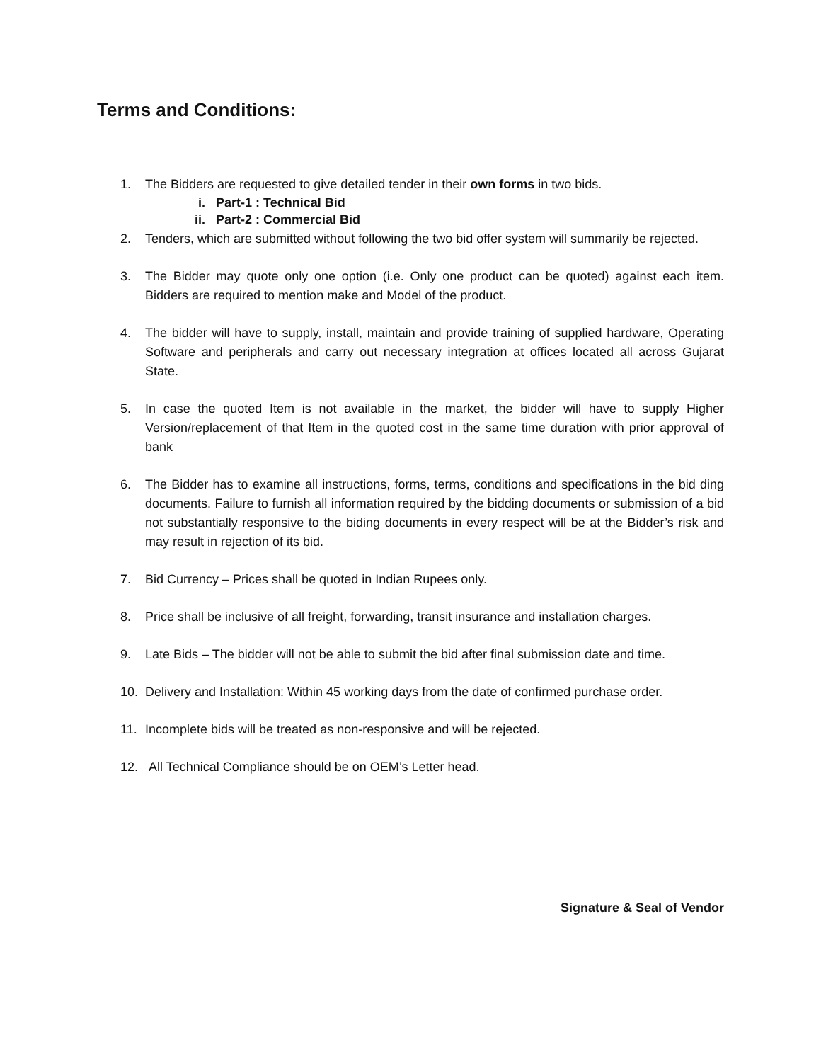Terms and Conditions:
1. The Bidders are requested to give detailed tender in their own forms in two bids.
i. Part-1 : Technical Bid
ii. Part-2 : Commercial Bid
2. Tenders, which are submitted without following the two bid offer system will summarily be rejected.
3. The Bidder may quote only one option (i.e. Only one product can be quoted) against each item. Bidders are required to mention make and Model of the product.
4. The bidder will have to supply, install, maintain and provide training of supplied hardware, Operating Software and peripherals and carry out necessary integration at offices located all across Gujarat State.
5. In case the quoted Item is not available in the market, the bidder will have to supply Higher Version/replacement of that Item in the quoted cost in the same time duration with prior approval of bank
6. The Bidder has to examine all instructions, forms, terms, conditions and specifications in the bid ding documents. Failure to furnish all information required by the bidding documents or submission of a bid not substantially responsive to the biding documents in every respect will be at the Bidder’s risk and may result in rejection of its bid.
7. Bid Currency – Prices shall be quoted in Indian Rupees only.
8. Price shall be inclusive of all freight, forwarding, transit insurance and installation charges.
9. Late Bids – The bidder will not be able to submit the bid after final submission date and time.
10. Delivery and Installation: Within 45 working days from the date of confirmed purchase order.
11. Incomplete bids will be treated as non-responsive and will be rejected.
12. All Technical Compliance should be on OEM’s Letter head.
Signature & Seal of Vendor